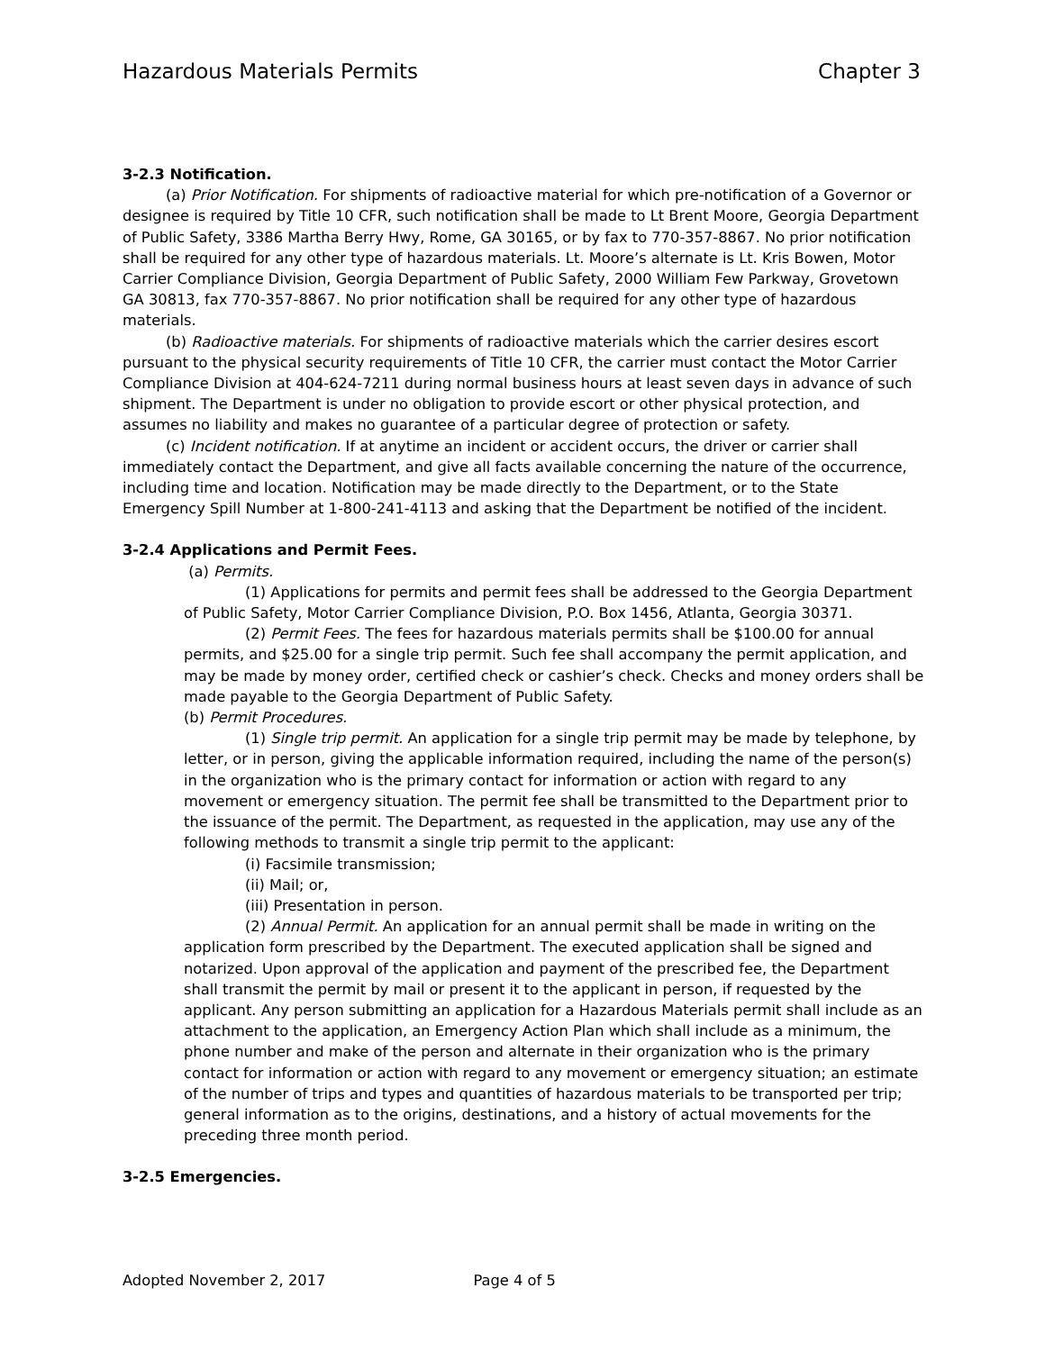Hazardous Materials Permits Chapter 3
3-2.3 Notification.
(a) Prior Notification. For shipments of radioactive material for which pre-notification of a Governor or designee is required by Title 10 CFR, such notification shall be made to Lt Brent Moore, Georgia Department of Public Safety, 3386 Martha Berry Hwy, Rome, GA 30165, or by fax to 770-357-8867. No prior notification shall be required for any other type of hazardous materials. Lt. Moore’s alternate is Lt. Kris Bowen, Motor Carrier Compliance Division, Georgia Department of Public Safety, 2000 William Few Parkway, Grovetown GA 30813, fax 770-357-8867. No prior notification shall be required for any other type of hazardous materials.
(b) Radioactive materials. For shipments of radioactive materials which the carrier desires escort pursuant to the physical security requirements of Title 10 CFR, the carrier must contact the Motor Carrier Compliance Division at 404-624-7211 during normal business hours at least seven days in advance of such shipment. The Department is under no obligation to provide escort or other physical protection, and assumes no liability and makes no guarantee of a particular degree of protection or safety.
(c) Incident notification. If at anytime an incident or accident occurs, the driver or carrier shall immediately contact the Department, and give all facts available concerning the nature of the occurrence, including time and location. Notification may be made directly to the Department, or to the State Emergency Spill Number at 1-800-241-4113 and asking that the Department be notified of the incident.
3-2.4 Applications and Permit Fees.
(a) Permits.
(1) Applications for permits and permit fees shall be addressed to the Georgia Department of Public Safety, Motor Carrier Compliance Division, P.O. Box 1456, Atlanta, Georgia 30371.
(2) Permit Fees. The fees for hazardous materials permits shall be $100.00 for annual permits, and $25.00 for a single trip permit. Such fee shall accompany the permit application, and may be made by money order, certified check or cashier’s check. Checks and money orders shall be made payable to the Georgia Department of Public Safety.
(b) Permit Procedures.
(1) Single trip permit. An application for a single trip permit may be made by telephone, by letter, or in person, giving the applicable information required, including the name of the person(s) in the organization who is the primary contact for information or action with regard to any movement or emergency situation. The permit fee shall be transmitted to the Department prior to the issuance of the permit. The Department, as requested in the application, may use any of the following methods to transmit a single trip permit to the applicant:
(i) Facsimile transmission;
(ii) Mail; or,
(iii) Presentation in person.
(2) Annual Permit. An application for an annual permit shall be made in writing on the application form prescribed by the Department. The executed application shall be signed and notarized. Upon approval of the application and payment of the prescribed fee, the Department shall transmit the permit by mail or present it to the applicant in person, if requested by the applicant. Any person submitting an application for a Hazardous Materials permit shall include as an attachment to the application, an Emergency Action Plan which shall include as a minimum, the phone number and make of the person and alternate in their organization who is the primary contact for information or action with regard to any movement or emergency situation; an estimate of the number of trips and types and quantities of hazardous materials to be transported per trip; general information as to the origins, destinations, and a history of actual movements for the preceding three month period.
3-2.5 Emergencies.
Adopted November 2, 2017 Page 4 of 5